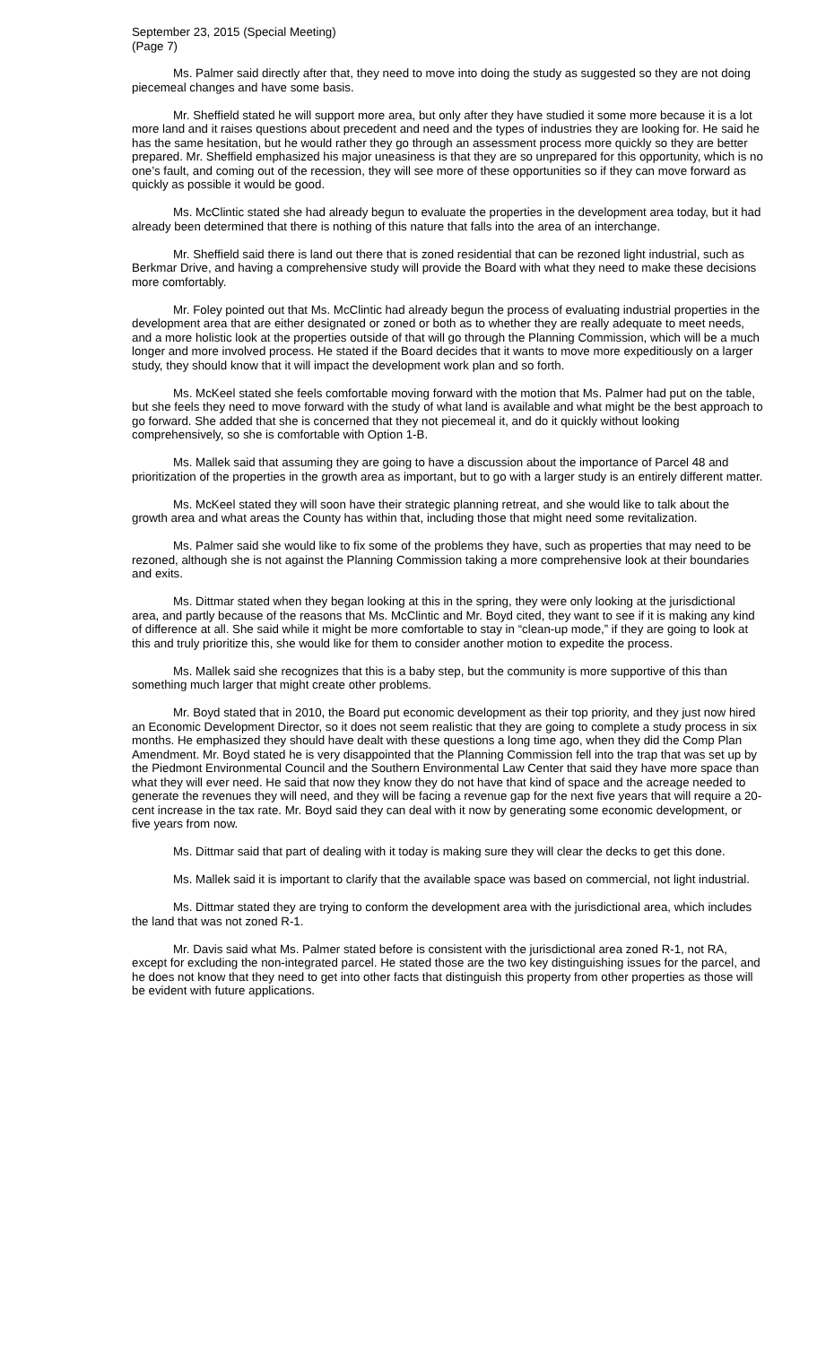September 23, 2015 (Special Meeting)
(Page 7)
Ms. Palmer said directly after that, they need to move into doing the study as suggested so they are not doing piecemeal changes and have some basis.
Mr. Sheffield stated he will support more area, but only after they have studied it some more because it is a lot more land and it raises questions about precedent and need and the types of industries they are looking for. He said he has the same hesitation, but he would rather they go through an assessment process more quickly so they are better prepared. Mr. Sheffield emphasized his major uneasiness is that they are so unprepared for this opportunity, which is no one’s fault, and coming out of the recession, they will see more of these opportunities so if they can move forward as quickly as possible it would be good.
Ms. McClintic stated she had already begun to evaluate the properties in the development area today, but it had already been determined that there is nothing of this nature that falls into the area of an interchange.
Mr. Sheffield said there is land out there that is zoned residential that can be rezoned light industrial, such as Berkmar Drive, and having a comprehensive study will provide the Board with what they need to make these decisions more comfortably.
Mr. Foley pointed out that Ms. McClintic had already begun the process of evaluating industrial properties in the development area that are either designated or zoned or both as to whether they are really adequate to meet needs, and a more holistic look at the properties outside of that will go through the Planning Commission, which will be a much longer and more involved process. He stated if the Board decides that it wants to move more expeditiously on a larger study, they should know that it will impact the development work plan and so forth.
Ms. McKeel stated she feels comfortable moving forward with the motion that Ms. Palmer had put on the table, but she feels they need to move forward with the study of what land is available and what might be the best approach to go forward. She added that she is concerned that they not piecemeal it, and do it quickly without looking comprehensively, so she is comfortable with Option 1-B.
Ms. Mallek said that assuming they are going to have a discussion about the importance of Parcel 48 and prioritization of the properties in the growth area as important, but to go with a larger study is an entirely different matter.
Ms. McKeel stated they will soon have their strategic planning retreat, and she would like to talk about the growth area and what areas the County has within that, including those that might need some revitalization.
Ms. Palmer said she would like to fix some of the problems they have, such as properties that may need to be rezoned, although she is not against the Planning Commission taking a more comprehensive look at their boundaries and exits.
Ms. Dittmar stated when they began looking at this in the spring, they were only looking at the jurisdictional area, and partly because of the reasons that Ms. McClintic and Mr. Boyd cited, they want to see if it is making any kind of difference at all. She said while it might be more comfortable to stay in “clean-up mode,” if they are going to look at this and truly prioritize this, she would like for them to consider another motion to expedite the process.
Ms. Mallek said she recognizes that this is a baby step, but the community is more supportive of this than something much larger that might create other problems.
Mr. Boyd stated that in 2010, the Board put economic development as their top priority, and they just now hired an Economic Development Director, so it does not seem realistic that they are going to complete a study process in six months. He emphasized they should have dealt with these questions a long time ago, when they did the Comp Plan Amendment. Mr. Boyd stated he is very disappointed that the Planning Commission fell into the trap that was set up by the Piedmont Environmental Council and the Southern Environmental Law Center that said they have more space than what they will ever need. He said that now they know they do not have that kind of space and the acreage needed to generate the revenues they will need, and they will be facing a revenue gap for the next five years that will require a 20-cent increase in the tax rate. Mr. Boyd said they can deal with it now by generating some economic development, or five years from now.
Ms. Dittmar said that part of dealing with it today is making sure they will clear the decks to get this done.
Ms. Mallek said it is important to clarify that the available space was based on commercial, not light industrial.
Ms. Dittmar stated they are trying to conform the development area with the jurisdictional area, which includes the land that was not zoned R-1.
Mr. Davis said what Ms. Palmer stated before is consistent with the jurisdictional area zoned R-1, not RA, except for excluding the non-integrated parcel. He stated those are the two key distinguishing issues for the parcel, and he does not know that they need to get into other facts that distinguish this property from other properties as those will be evident with future applications.